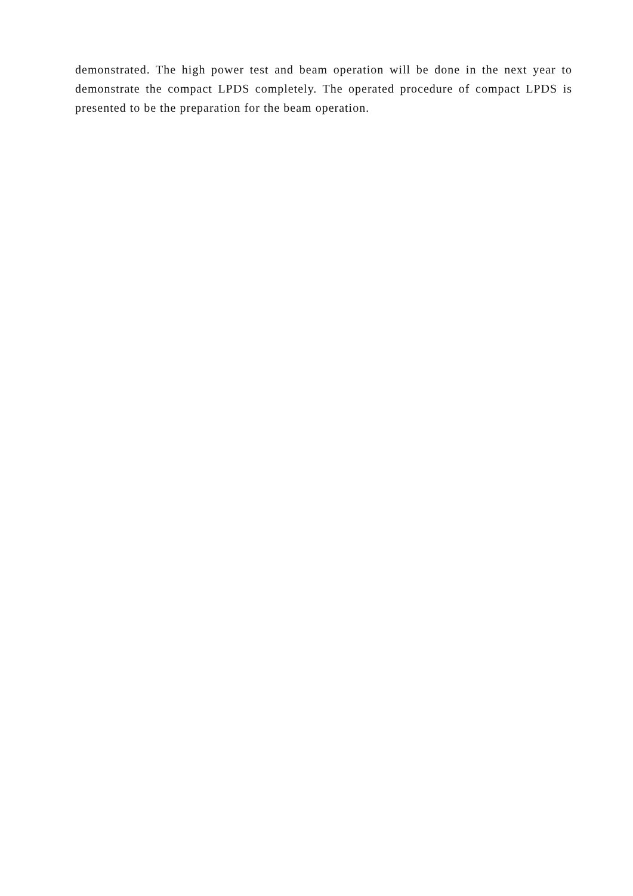demonstrated. The high power test and beam operation will be done in the next year to demonstrate the compact LPDS completely. The operated procedure of compact LPDS is presented to be the preparation for the beam operation.